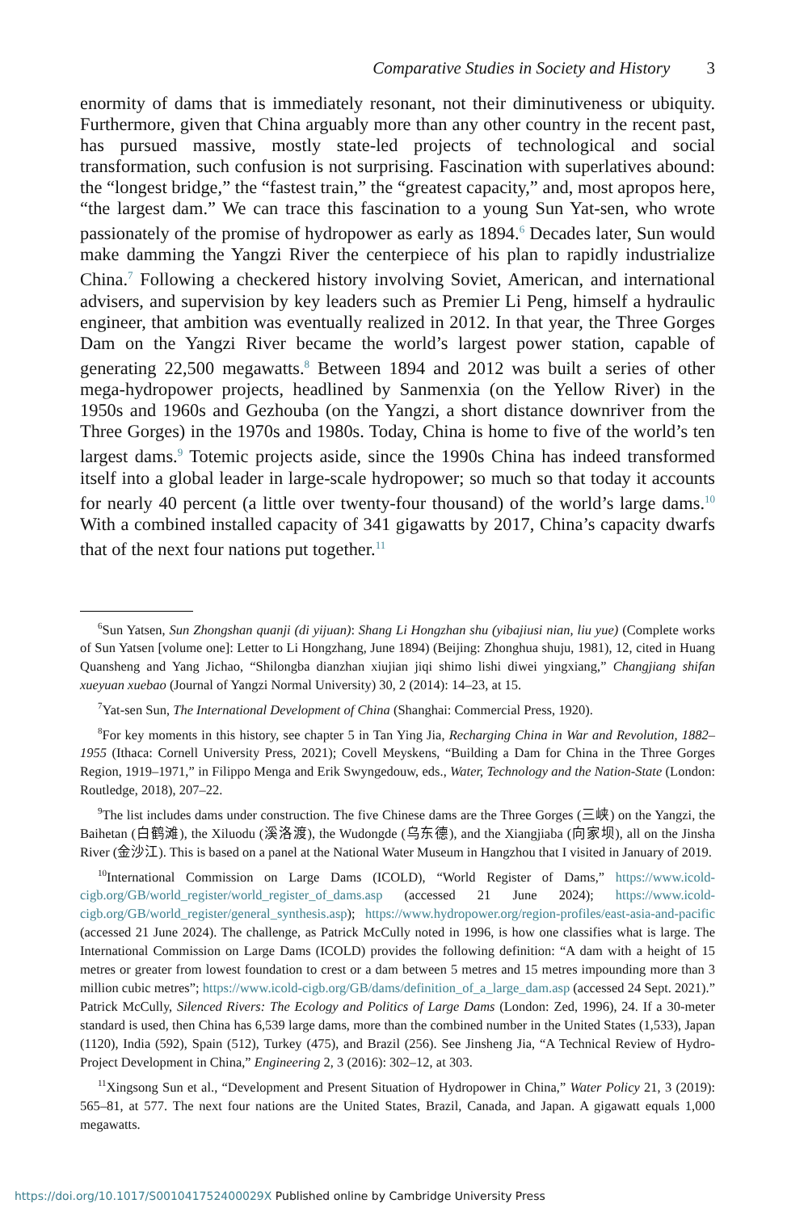Comparative Studies in Society and History 3
enormity of dams that is immediately resonant, not their diminutiveness or ubiquity. Furthermore, given that China arguably more than any other country in the recent past, has pursued massive, mostly state-led projects of technological and social transformation, such confusion is not surprising. Fascination with superlatives abound: the “longest bridge,” the “fastest train,” the “greatest capacity,” and, most apropos here, “the largest dam.” We can trace this fascination to a young Sun Yat-sen, who wrote passionately of the promise of hydropower as early as 1894.<sup>6</sup> Decades later, Sun would make damming the Yangzi River the centerpiece of his plan to rapidly industrialize China.<sup>7</sup> Following a checkered history involving Soviet, American, and international advisers, and supervision by key leaders such as Premier Li Peng, himself a hydraulic engineer, that ambition was eventually realized in 2012. In that year, the Three Gorges Dam on the Yangzi River became the world’s largest power station, capable of generating 22,500 megawatts.<sup>8</sup> Between 1894 and 2012 was built a series of other mega-hydropower projects, headlined by Sanmenxia (on the Yellow River) in the 1950s and 1960s and Gezhouba (on the Yangzi, a short distance downriver from the Three Gorges) in the 1970s and 1980s. Today, China is home to five of the world’s ten largest dams.<sup>9</sup> Totemic projects aside, since the 1990s China has indeed transformed itself into a global leader in large-scale hydropower; so much so that today it accounts for nearly 40 percent (a little over twenty-four thousand) of the world’s large dams.<sup>10</sup> With a combined installed capacity of 341 gigawatts by 2017, China’s capacity dwarfs that of the next four nations put together.<sup>11</sup>
<sup>6</sup> Sun Yatsen, Sun Zhongshan quanji (di yijuan): Shang Li Hongzhan shu (yibajiusi nian, liu yue) (Complete works of Sun Yatsen [volume one]: Letter to Li Hongzhang, June 1894) (Beijing: Zhonghua shuju, 1981), 12, cited in Huang Quansheng and Yang Jichao, “Shilongba dianzhan xiujian jiqi shimo lishi diwei yingxiang,” Changjiang shifan xueyuan xuebao (Journal of Yangzi Normal University) 30, 2 (2014): 14–23, at 15.
<sup>7</sup> Yat-sen Sun, The International Development of China (Shanghai: Commercial Press, 1920).
<sup>8</sup> For key moments in this history, see chapter 5 in Tan Ying Jia, Recharging China in War and Revolution, 1882–1955 (Ithaca: Cornell University Press, 2021); Covell Meyskens, “Building a Dam for China in the Three Gorges Region, 1919–1971,” in Filippo Menga and Erik Swyngedouw, eds., Water, Technology and the Nation-State (London: Routledge, 2018), 207–22.
<sup>9</sup> The list includes dams under construction. The five Chinese dams are the Three Gorges (三峡) on the Yangzi, the Baihetan (白鹤滩), the Xiluodu (溪洛渡), the Wudongde (乌东德), and the Xiangjiaba (向家坝), all on the Jinsha River (金沙江). This is based on a panel at the National Water Museum in Hangzhou that I visited in January of 2019.
<sup>10</sup> International Commission on Large Dams (ICOLD), “World Register of Dams,” https://www.icold-cigb.org/GB/world_register/world_register_of_dams.asp (accessed 21 June 2024); https://www.icold-cigb.org/GB/world_register/general_synthesis.asp); https://www.hydropower.org/region-profiles/east-asia-and-pacific (accessed 21 June 2024). The challenge, as Patrick McCully noted in 1996, is how one classifies what is large. The International Commission on Large Dams (ICOLD) provides the following definition: “A dam with a height of 15 metres or greater from lowest foundation to crest or a dam between 5 metres and 15 metres impounding more than 3 million cubic metres”; https://www.icold-cigb.org/GB/dams/definition_of_a_large_dam.asp (accessed 24 Sept. 2021).” Patrick McCully, Silenced Rivers: The Ecology and Politics of Large Dams (London: Zed, 1996), 24. If a 30-meter standard is used, then China has 6,539 large dams, more than the combined number in the United States (1,533), Japan (1120), India (592), Spain (512), Turkey (475), and Brazil (256). See Jinsheng Jia, “A Technical Review of Hydro-Project Development in China,” Engineering 2, 3 (2016): 302–12, at 303.
<sup>11</sup> Xingsong Sun et al., “Development and Present Situation of Hydropower in China,” Water Policy 21, 3 (2019): 565–81, at 577. The next four nations are the United States, Brazil, Canada, and Japan. A gigawatt equals 1,000 megawatts.
https://doi.org/10.1017/S001041752400029X Published online by Cambridge University Press